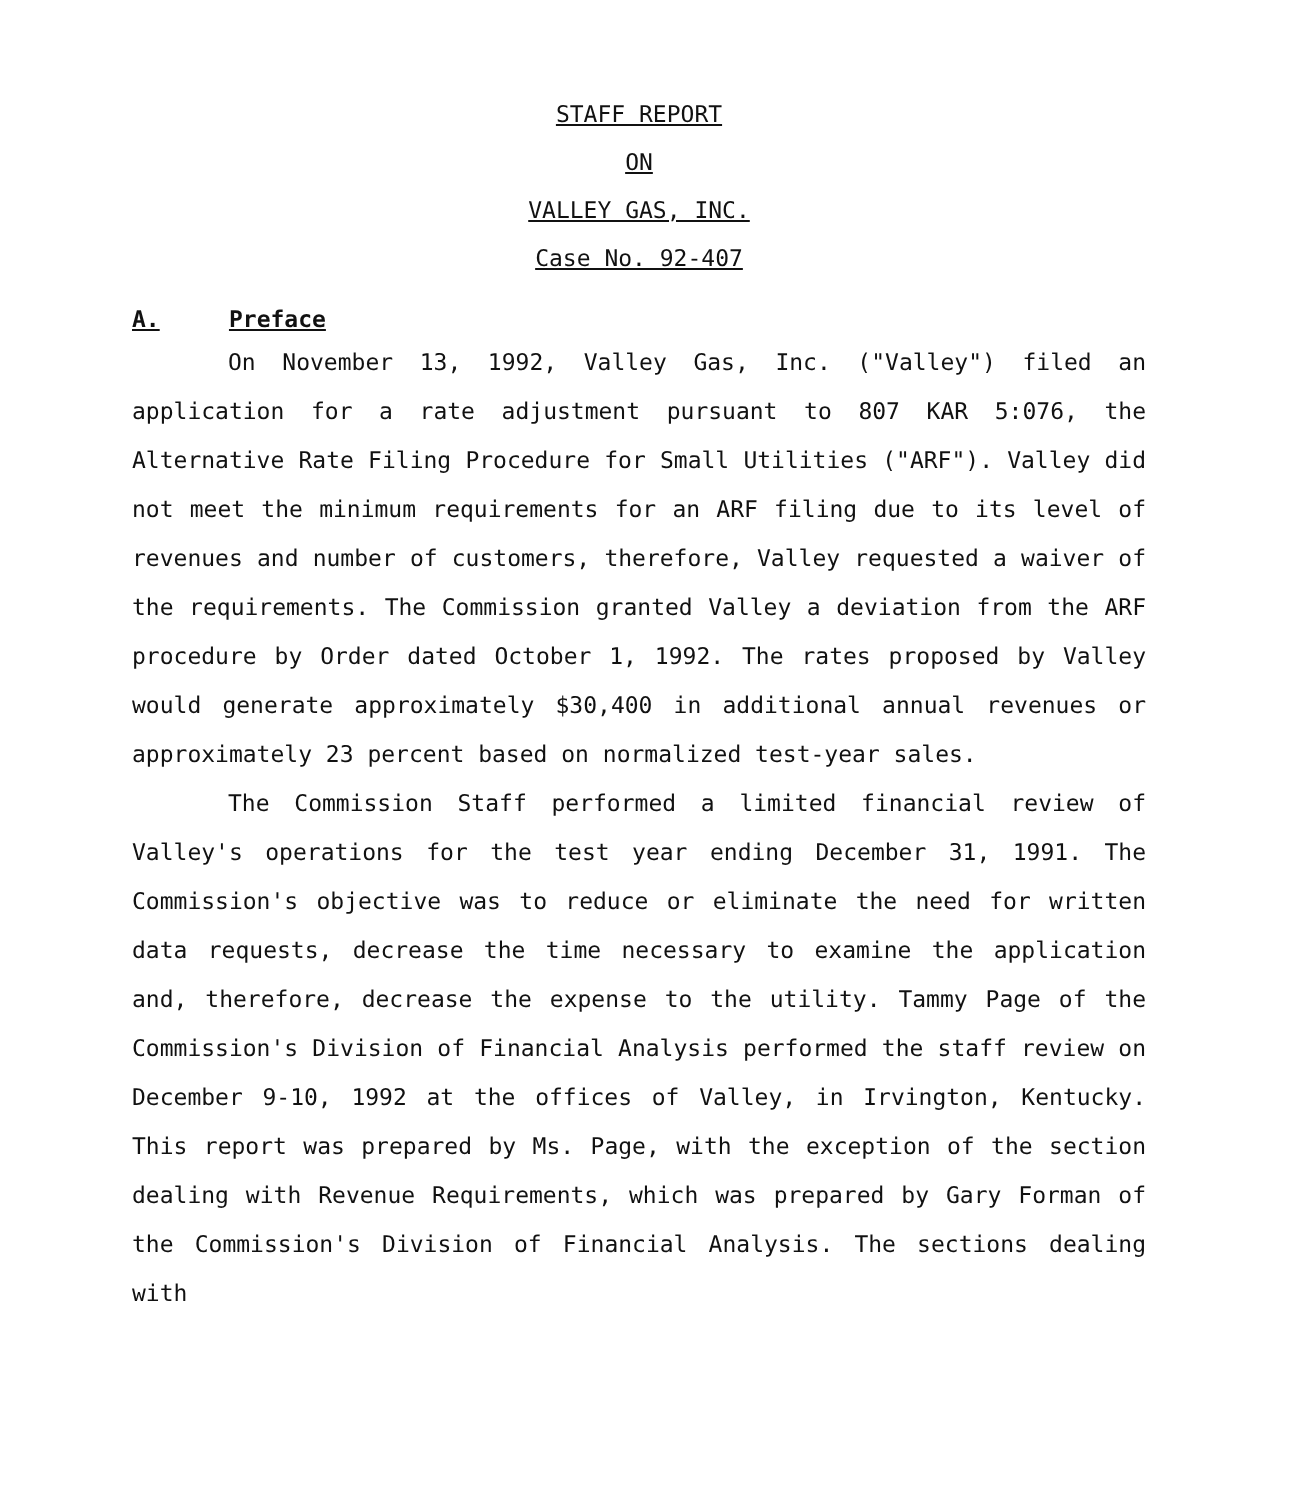STAFF REPORT
ON
VALLEY GAS, INC.
Case No. 92-407
A. Preface
On November 13, 1992, Valley Gas, Inc. ("Valley") filed an application for a rate adjustment pursuant to 807 KAR 5:076, the Alternative Rate Filing Procedure for Small Utilities ("ARF"). Valley did not meet the minimum requirements for an ARF filing due to its level of revenues and number of customers, therefore, Valley requested a waiver of the requirements. The Commission granted Valley a deviation from the ARF procedure by Order dated October 1, 1992. The rates proposed by Valley would generate approximately $30,400 in additional annual revenues or approximately 23 percent based on normalized test-year sales.
The Commission Staff performed a limited financial review of Valley's operations for the test year ending December 31, 1991. The Commission's objective was to reduce or eliminate the need for written data requests, decrease the time necessary to examine the application and, therefore, decrease the expense to the utility. Tammy Page of the Commission's Division of Financial Analysis performed the staff review on December 9-10, 1992 at the offices of Valley, in Irvington, Kentucky. This report was prepared by Ms. Page, with the exception of the section dealing with Revenue Requirements, which was prepared by Gary Forman of the Commission's Division of Financial Analysis. The sections dealing with